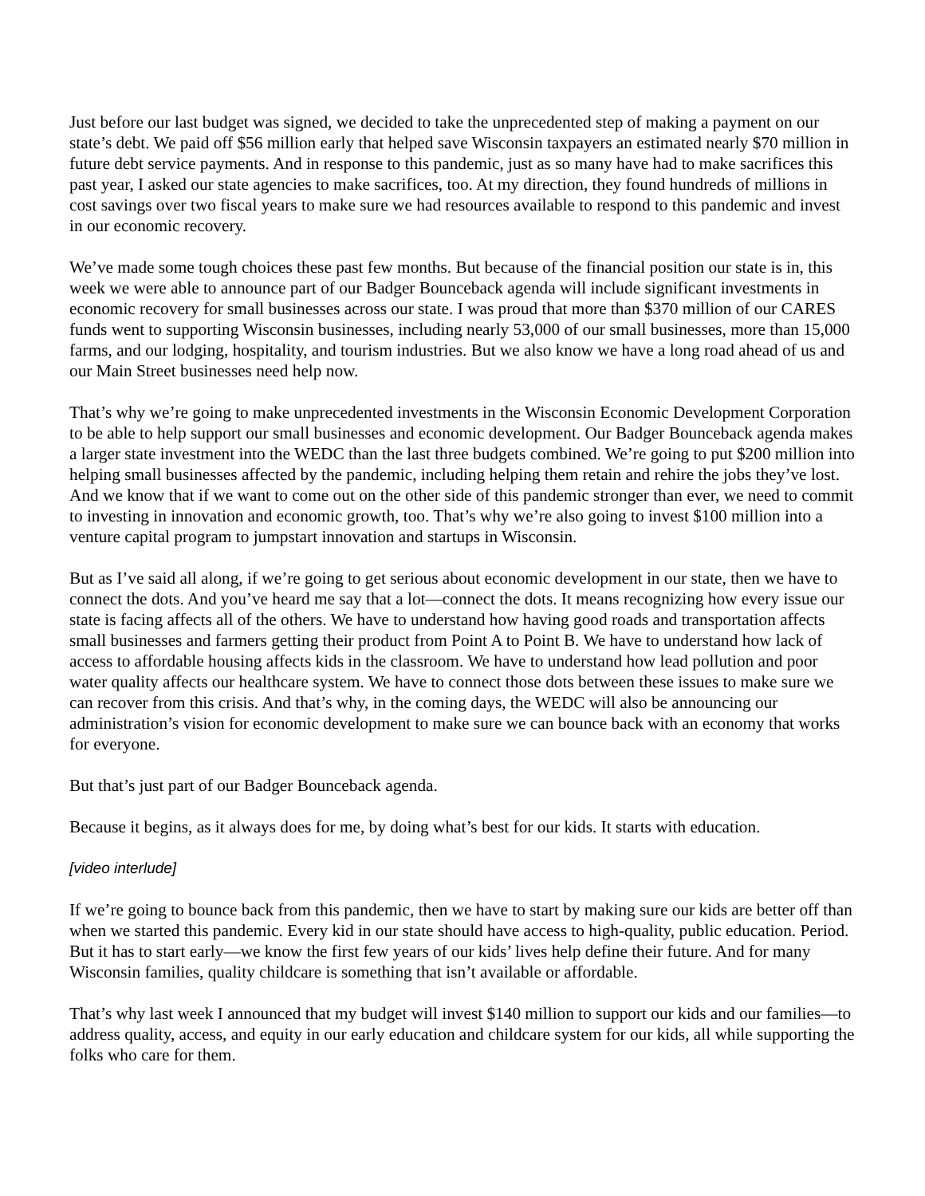Just before our last budget was signed, we decided to take the unprecedented step of making a payment on our state’s debt. We paid off $56 million early that helped save Wisconsin taxpayers an estimated nearly $70 million in future debt service payments. And in response to this pandemic, just as so many have had to make sacrifices this past year, I asked our state agencies to make sacrifices, too. At my direction, they found hundreds of millions in cost savings over two fiscal years to make sure we had resources available to respond to this pandemic and invest in our economic recovery.
We’ve made some tough choices these past few months. But because of the financial position our state is in, this week we were able to announce part of our Badger Bounceback agenda will include significant investments in economic recovery for small businesses across our state. I was proud that more than $370 million of our CARES funds went to supporting Wisconsin businesses, including nearly 53,000 of our small businesses, more than 15,000 farms, and our lodging, hospitality, and tourism industries. But we also know we have a long road ahead of us and our Main Street businesses need help now.
That’s why we’re going to make unprecedented investments in the Wisconsin Economic Development Corporation to be able to help support our small businesses and economic development. Our Badger Bounceback agenda makes a larger state investment into the WEDC than the last three budgets combined. We’re going to put $200 million into helping small businesses affected by the pandemic, including helping them retain and rehire the jobs they’ve lost. And we know that if we want to come out on the other side of this pandemic stronger than ever, we need to commit to investing in innovation and economic growth, too. That’s why we’re also going to invest $100 million into a venture capital program to jumpstart innovation and startups in Wisconsin.
But as I’ve said all along, if we’re going to get serious about economic development in our state, then we have to connect the dots. And you’ve heard me say that a lot—connect the dots. It means recognizing how every issue our state is facing affects all of the others. We have to understand how having good roads and transportation affects small businesses and farmers getting their product from Point A to Point B. We have to understand how lack of access to affordable housing affects kids in the classroom. We have to understand how lead pollution and poor water quality affects our healthcare system. We have to connect those dots between these issues to make sure we can recover from this crisis. And that’s why, in the coming days, the WEDC will also be announcing our administration’s vision for economic development to make sure we can bounce back with an economy that works for everyone.
But that’s just part of our Badger Bounceback agenda.
Because it begins, as it always does for me, by doing what’s best for our kids. It starts with education.
[video interlude]
If we’re going to bounce back from this pandemic, then we have to start by making sure our kids are better off than when we started this pandemic. Every kid in our state should have access to high-quality, public education. Period. But it has to start early—we know the first few years of our kids’ lives help define their future. And for many Wisconsin families, quality childcare is something that isn’t available or affordable.
That’s why last week I announced that my budget will invest $140 million to support our kids and our families—to address quality, access, and equity in our early education and childcare system for our kids, all while supporting the folks who care for them.